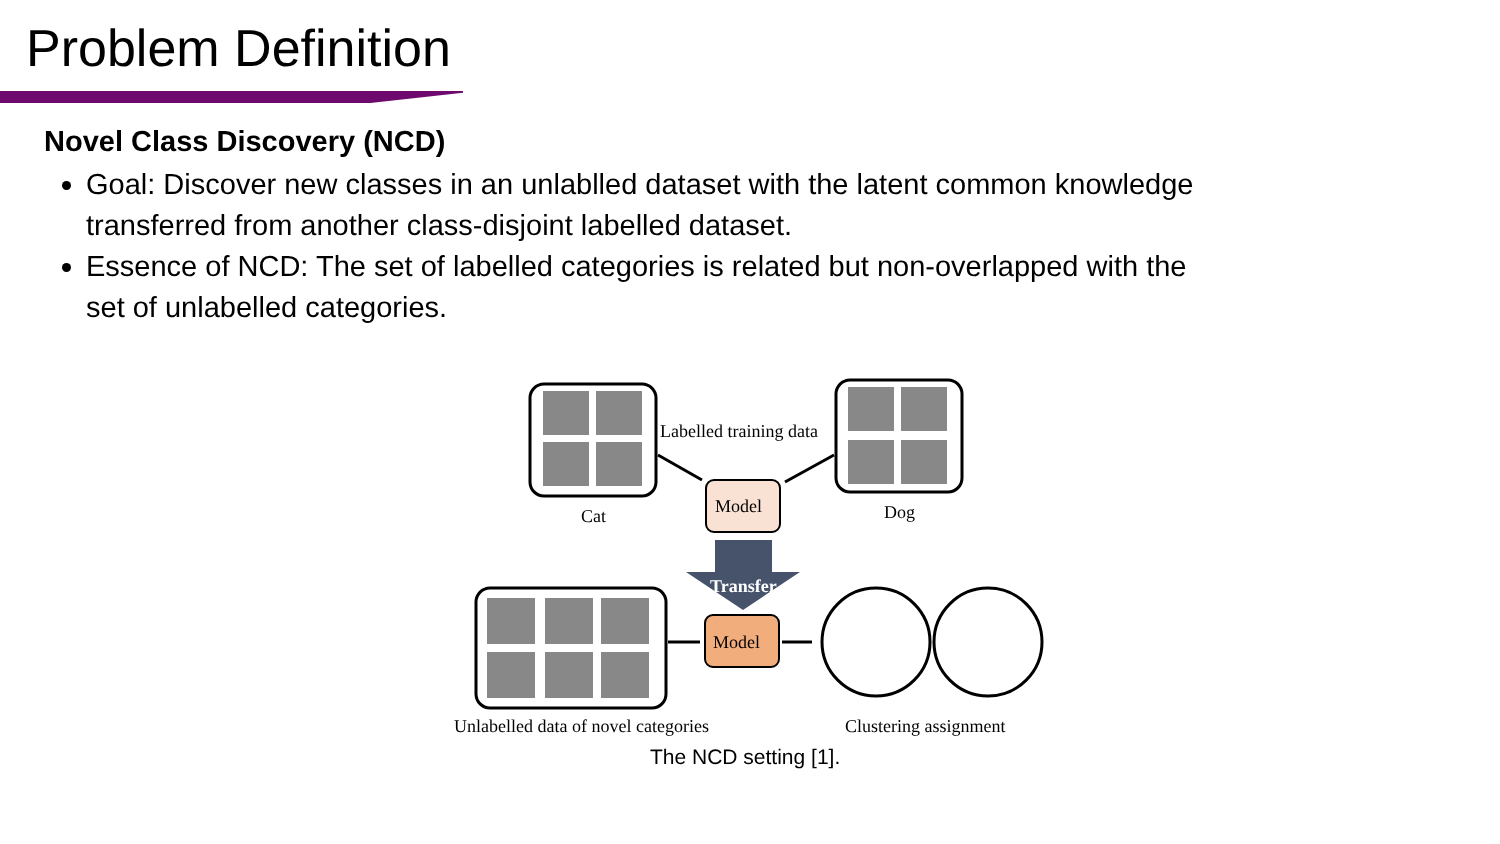Problem Definition
Novel Class Discovery (NCD)
Goal: Discover new classes in an unlablled dataset with the latent common knowledge transferred from another class-disjoint labelled dataset.
Essence of NCD: The set of labelled categories is related but non-overlapped with the set of unlabelled categories.
Labelled training data
Model
Model
Cat
Dog
Transfer
Unlabelled data of novel categories
Clustering assignment
The NCD setting [1].